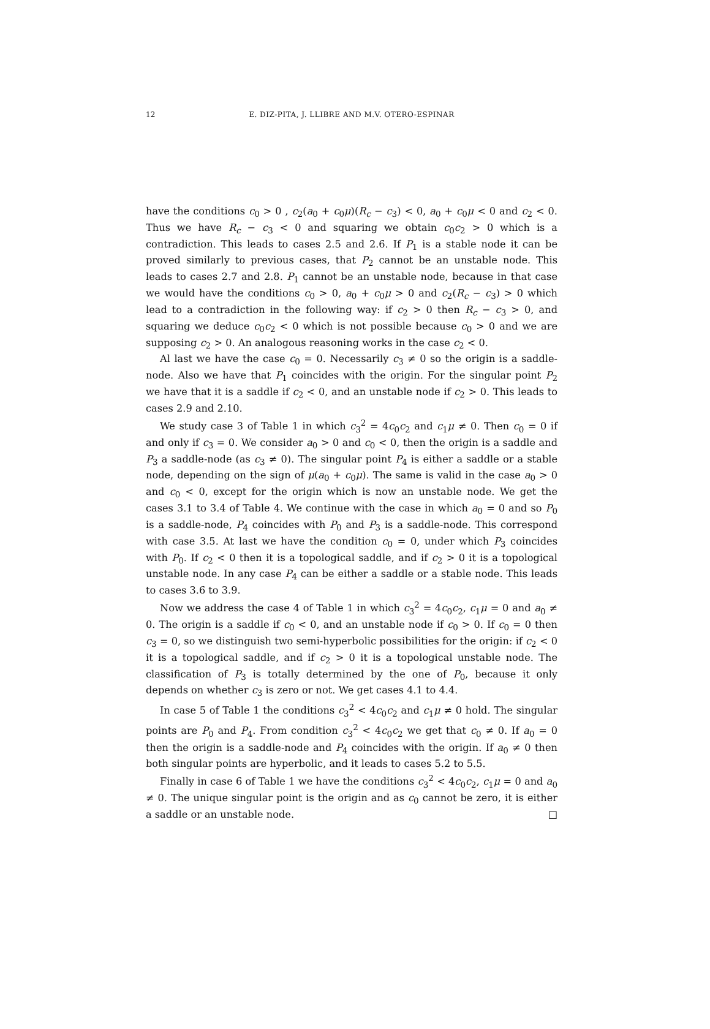12 E. DIZ-PITA, J. LLIBRE AND M.V. OTERO-ESPINAR
have the conditions c<sub>0</sub> > 0 , c<sub>2</sub>(a<sub>0</sub> + c<sub>0</sub>μ)(R<sub>c</sub> − c<sub>3</sub>) < 0, a<sub>0</sub> + c<sub>0</sub>μ < 0 and c<sub>2</sub> < 0. Thus we have R<sub>c</sub> − c<sub>3</sub> < 0 and squaring we obtain c<sub>0</sub>c<sub>2</sub> > 0 which is a contradiction. This leads to cases 2.5 and 2.6. If P<sub>1</sub> is a stable node it can be proved similarly to previous cases, that P<sub>2</sub> cannot be an unstable node. This leads to cases 2.7 and 2.8. P<sub>1</sub> cannot be an unstable node, because in that case we would have the conditions c<sub>0</sub> > 0, a<sub>0</sub> + c<sub>0</sub>μ > 0 and c<sub>2</sub>(R<sub>c</sub> − c<sub>3</sub>) > 0 which lead to a contradiction in the following way: if c<sub>2</sub> > 0 then R<sub>c</sub> − c<sub>3</sub> > 0, and squaring we deduce c<sub>0</sub>c<sub>2</sub> < 0 which is not possible because c<sub>0</sub> > 0 and we are supposing c<sub>2</sub> > 0. An analogous reasoning works in the case c<sub>2</sub> < 0.
Al last we have the case c<sub>0</sub> = 0. Necessarily c<sub>3</sub> ≠ 0 so the origin is a saddle-node. Also we have that P<sub>1</sub> coincides with the origin. For the singular point P<sub>2</sub> we have that it is a saddle if c<sub>2</sub> < 0, and an unstable node if c<sub>2</sub> > 0. This leads to cases 2.9 and 2.10.
We study case 3 of Table 1 in which c<sub>3</sub><sup>2</sup> = 4c<sub>0</sub>c<sub>2</sub> and c<sub>1</sub>μ ≠ 0. Then c<sub>0</sub> = 0 if and only if c<sub>3</sub> = 0. We consider a<sub>0</sub> > 0 and c<sub>0</sub> < 0, then the origin is a saddle and P<sub>3</sub> a saddle-node (as c<sub>3</sub> ≠ 0). The singular point P<sub>4</sub> is either a saddle or a stable node, depending on the sign of μ(a<sub>0</sub> + c<sub>0</sub>μ). The same is valid in the case a<sub>0</sub> > 0 and c<sub>0</sub> < 0, except for the origin which is now an unstable node. We get the cases 3.1 to 3.4 of Table 4. We continue with the case in which a<sub>0</sub> = 0 and so P<sub>0</sub> is a saddle-node, P<sub>4</sub> coincides with P<sub>0</sub> and P<sub>3</sub> is a saddle-node. This correspond with case 3.5. At last we have the condition c<sub>0</sub> = 0, under which P<sub>3</sub> coincides with P<sub>0</sub>. If c<sub>2</sub> < 0 then it is a topological saddle, and if c<sub>2</sub> > 0 it is a topological unstable node. In any case P<sub>4</sub> can be either a saddle or a stable node. This leads to cases 3.6 to 3.9.
Now we address the case 4 of Table 1 in which c<sub>3</sub><sup>2</sup> = 4c<sub>0</sub>c<sub>2</sub>, c<sub>1</sub>μ = 0 and a<sub>0</sub> ≠ 0. The origin is a saddle if c<sub>0</sub> < 0, and an unstable node if c<sub>0</sub> > 0. If c<sub>0</sub> = 0 then c<sub>3</sub> = 0, so we distinguish two semi-hyperbolic possibilities for the origin: if c<sub>2</sub> < 0 it is a topological saddle, and if c<sub>2</sub> > 0 it is a topological unstable node. The classification of P<sub>3</sub> is totally determined by the one of P<sub>0</sub>, because it only depends on whether c<sub>3</sub> is zero or not. We get cases 4.1 to 4.4.
In case 5 of Table 1 the conditions c<sub>3</sub><sup>2</sup> < 4c<sub>0</sub>c<sub>2</sub> and c<sub>1</sub>μ ≠ 0 hold. The singular points are P<sub>0</sub> and P<sub>4</sub>. From condition c<sub>3</sub><sup>2</sup> < 4c<sub>0</sub>c<sub>2</sub> we get that c<sub>0</sub> ≠ 0. If a<sub>0</sub> = 0 then the origin is a saddle-node and P<sub>4</sub> coincides with the origin. If a<sub>0</sub> ≠ 0 then both singular points are hyperbolic, and it leads to cases 5.2 to 5.5.
Finally in case 6 of Table 1 we have the conditions c<sub>3</sub><sup>2</sup> < 4c<sub>0</sub>c<sub>2</sub>, c<sub>1</sub>μ = 0 and a<sub>0</sub> ≠ 0. The unique singular point is the origin and as c<sub>0</sub> cannot be zero, it is either a saddle or an unstable node. □